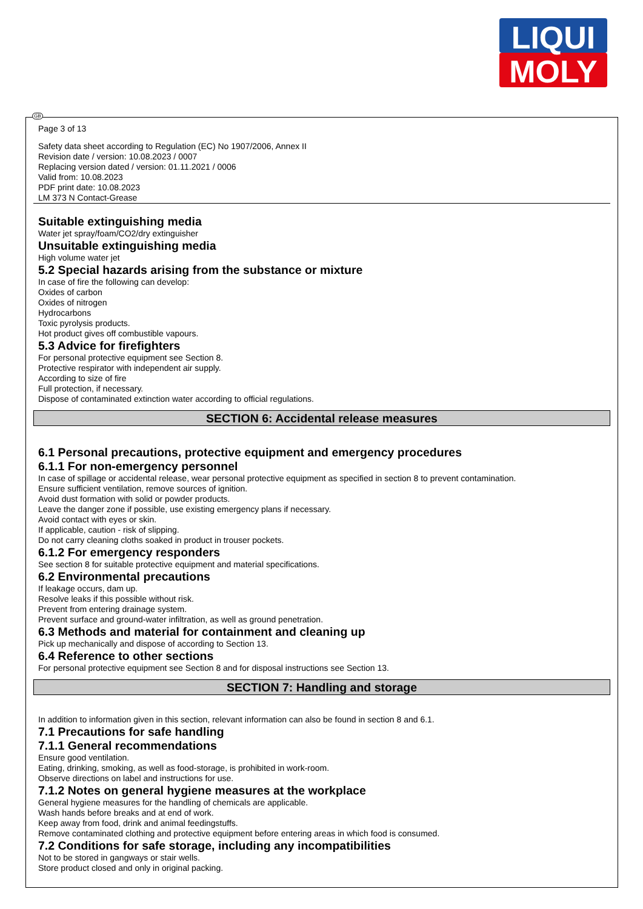LIQUI
MOLY
GB
Page 3 of 13
Safety data sheet according to Regulation (EC) No 1907/2006, Annex II
Revision date / version: 10.08.2023 / 0007
Replacing version dated / version: 01.11.2021 / 0006
Valid from: 10.08.2023
PDF print date: 10.08.2023
LM 373 N Contact-Grease
Suitable extinguishing media
Water jet spray/foam/CO2/dry extinguisher
Unsuitable extinguishing media
High volume water jet
5.2 Special hazards arising from the substance or mixture
In case of fire the following can develop:
Oxides of carbon
Oxides of nitrogen
Hydrocarbons
Toxic pyrolysis products.
Hot product gives off combustible vapours.
5.3 Advice for firefighters
For personal protective equipment see Section 8.
Protective respirator with independent air supply.
According to size of fire
Full protection, if necessary.
Dispose of contaminated extinction water according to official regulations.
SECTION 6: Accidental release measures
6.1 Personal precautions, protective equipment and emergency procedures
6.1.1 For non-emergency personnel
In case of spillage or accidental release, wear personal protective equipment as specified in section 8 to prevent contamination.
Ensure sufficient ventilation, remove sources of ignition.
Avoid dust formation with solid or powder products.
Leave the danger zone if possible, use existing emergency plans if necessary.
Avoid contact with eyes or skin.
If applicable, caution - risk of slipping.
Do not carry cleaning cloths soaked in product in trouser pockets.
6.1.2 For emergency responders
See section 8 for suitable protective equipment and material specifications.
6.2 Environmental precautions
If leakage occurs, dam up.
Resolve leaks if this possible without risk.
Prevent from entering drainage system.
Prevent surface and ground-water infiltration, as well as ground penetration.
6.3 Methods and material for containment and cleaning up
Pick up mechanically and dispose of according to Section 13.
6.4 Reference to other sections
For personal protective equipment see Section 8 and for disposal instructions see Section 13.
SECTION 7: Handling and storage
In addition to information given in this section, relevant information can also be found in section 8 and 6.1.
7.1 Precautions for safe handling
7.1.1 General recommendations
Ensure good ventilation.
Eating, drinking, smoking, as well as food-storage, is prohibited in work-room.
Observe directions on label and instructions for use.
7.1.2 Notes on general hygiene measures at the workplace
General hygiene measures for the handling of chemicals are applicable.
Wash hands before breaks and at end of work.
Keep away from food, drink and animal feedingstuffs.
Remove contaminated clothing and protective equipment before entering areas in which food is consumed.
7.2 Conditions for safe storage, including any incompatibilities
Not to be stored in gangways or stair wells.
Store product closed and only in original packing.